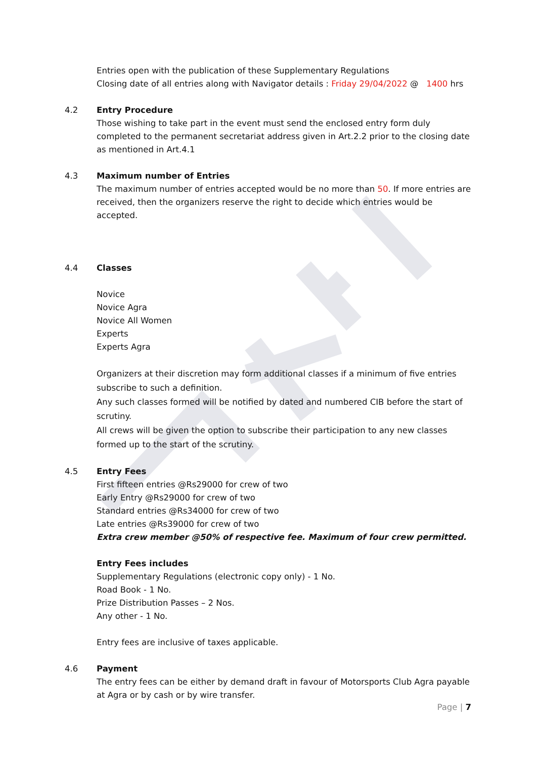Entries open with the publication of these Supplementary Regulations
Closing date of all entries along with Navigator details : Friday 29/04/2022 @ 1400 hrs
4.2 Entry Procedure
Those wishing to take part in the event must send the enclosed entry form duly completed to the permanent secretariat address given in Art.2.2 prior to the closing date as mentioned in Art.4.1
4.3 Maximum number of Entries
The maximum number of entries accepted would be no more than 50. If more entries are received, then the organizers reserve the right to decide which entries would be accepted.
4.4 Classes
Novice
Novice Agra
Novice All Women
Experts
Experts Agra
Organizers at their discretion may form additional classes if a minimum of five entries subscribe to such a definition.
Any such classes formed will be notified by dated and numbered CIB before the start of scrutiny.
All crews will be given the option to subscribe their participation to any new classes formed up to the start of the scrutiny.
4.5 Entry Fees
First fifteen entries @Rs29000 for crew of two
Early Entry @Rs29000 for crew of two
Standard entries @Rs34000 for crew of two
Late entries @Rs39000 for crew of two
Extra crew member @50% of respective fee. Maximum of four crew permitted.
Entry Fees includes
Supplementary Regulations (electronic copy only) - 1 No.
Road Book - 1 No.
Prize Distribution Passes – 2 Nos.
Any other - 1 No.
Entry fees are inclusive of taxes applicable.
4.6 Payment
The entry fees can be either by demand draft in favour of Motorsports Club Agra payable at Agra or by cash or by wire transfer.
Page | 7